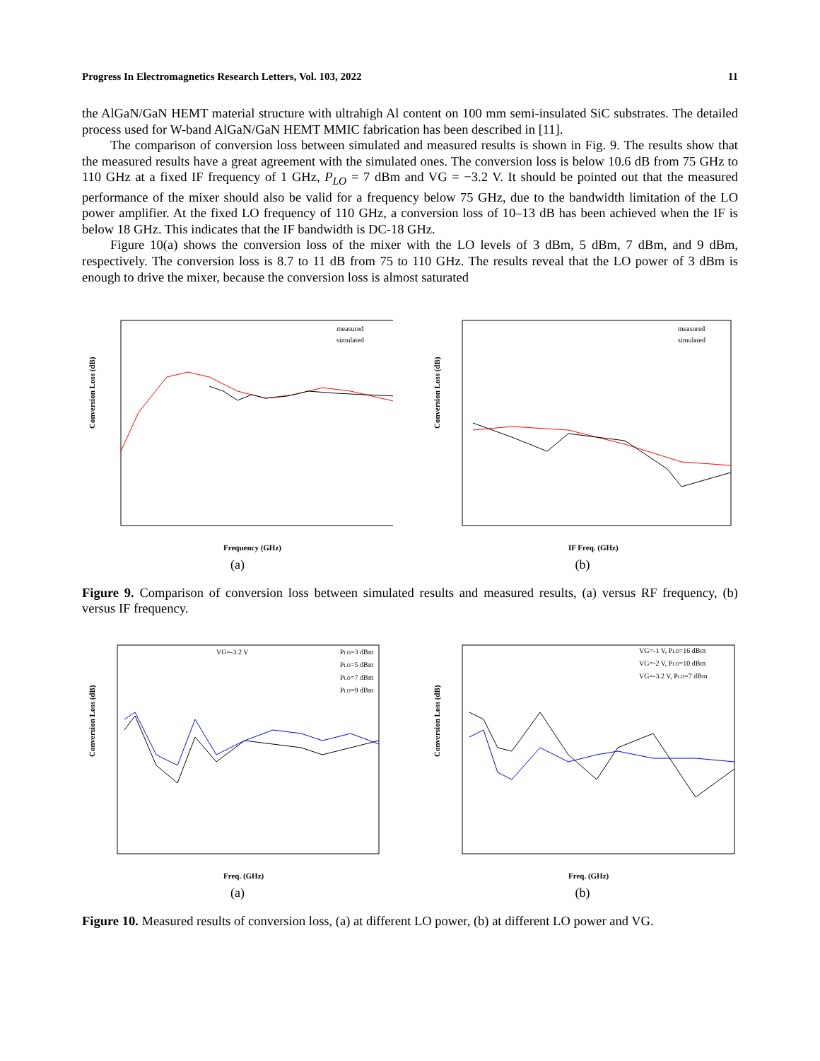Progress In Electromagnetics Research Letters, Vol. 103, 2022 11
the AlGaN/GaN HEMT material structure with ultrahigh Al content on 100 mm semi-insulated SiC substrates. The detailed process used for W-band AlGaN/GaN HEMT MMIC fabrication has been described in [11].
The comparison of conversion loss between simulated and measured results is shown in Fig. 9. The results show that the measured results have a great agreement with the simulated ones. The conversion loss is below 10.6 dB from 75 GHz to 110 GHz at a fixed IF frequency of 1 GHz, P<sub>LO</sub> = 7 dBm and VG = −3.2 V. It should be pointed out that the measured performance of the mixer should also be valid for a frequency below 75 GHz, due to the bandwidth limitation of the LO power amplifier. At the fixed LO frequency of 110 GHz, a conversion loss of 10–13 dB has been achieved when the IF is below 18 GHz. This indicates that the IF bandwidth is DC-18 GHz.
Figure 10(a) shows the conversion loss of the mixer with the LO levels of 3 dBm, 5 dBm, 7 dBm, and 9 dBm, respectively. The conversion loss is 8.7 to 11 dB from 75 to 110 GHz. The results reveal that the LO power of 3 dBm is enough to drive the mixer, because the conversion loss is almost saturated
Conversion Loss (dB)
Frequency (GHz)
measured
simulated
(a)
Conversion Loss (dB)
IF Freq. (GHz)
measured
simulated
(b)
Figure 9. Comparison of conversion loss between simulated results and measured results, (a) versus RF frequency, (b) versus IF frequency.
Conversion Loss (dB)
VG=-3.2 V
Freq. (GHz)
PLO=3 dBm
PLO=5 dBm
PLO=7 dBm
PLO=9 dBm
(a)
Conversion Loss (dB)
Freq. (GHz)
VG=-1 V, PLO=16 dBm
VG=-2 V, PLO=10 dBm
VG=-3.2 V, PLO=7 dBm
(b)
Figure 10. Measured results of conversion loss, (a) at different LO power, (b) at different LO power and VG.